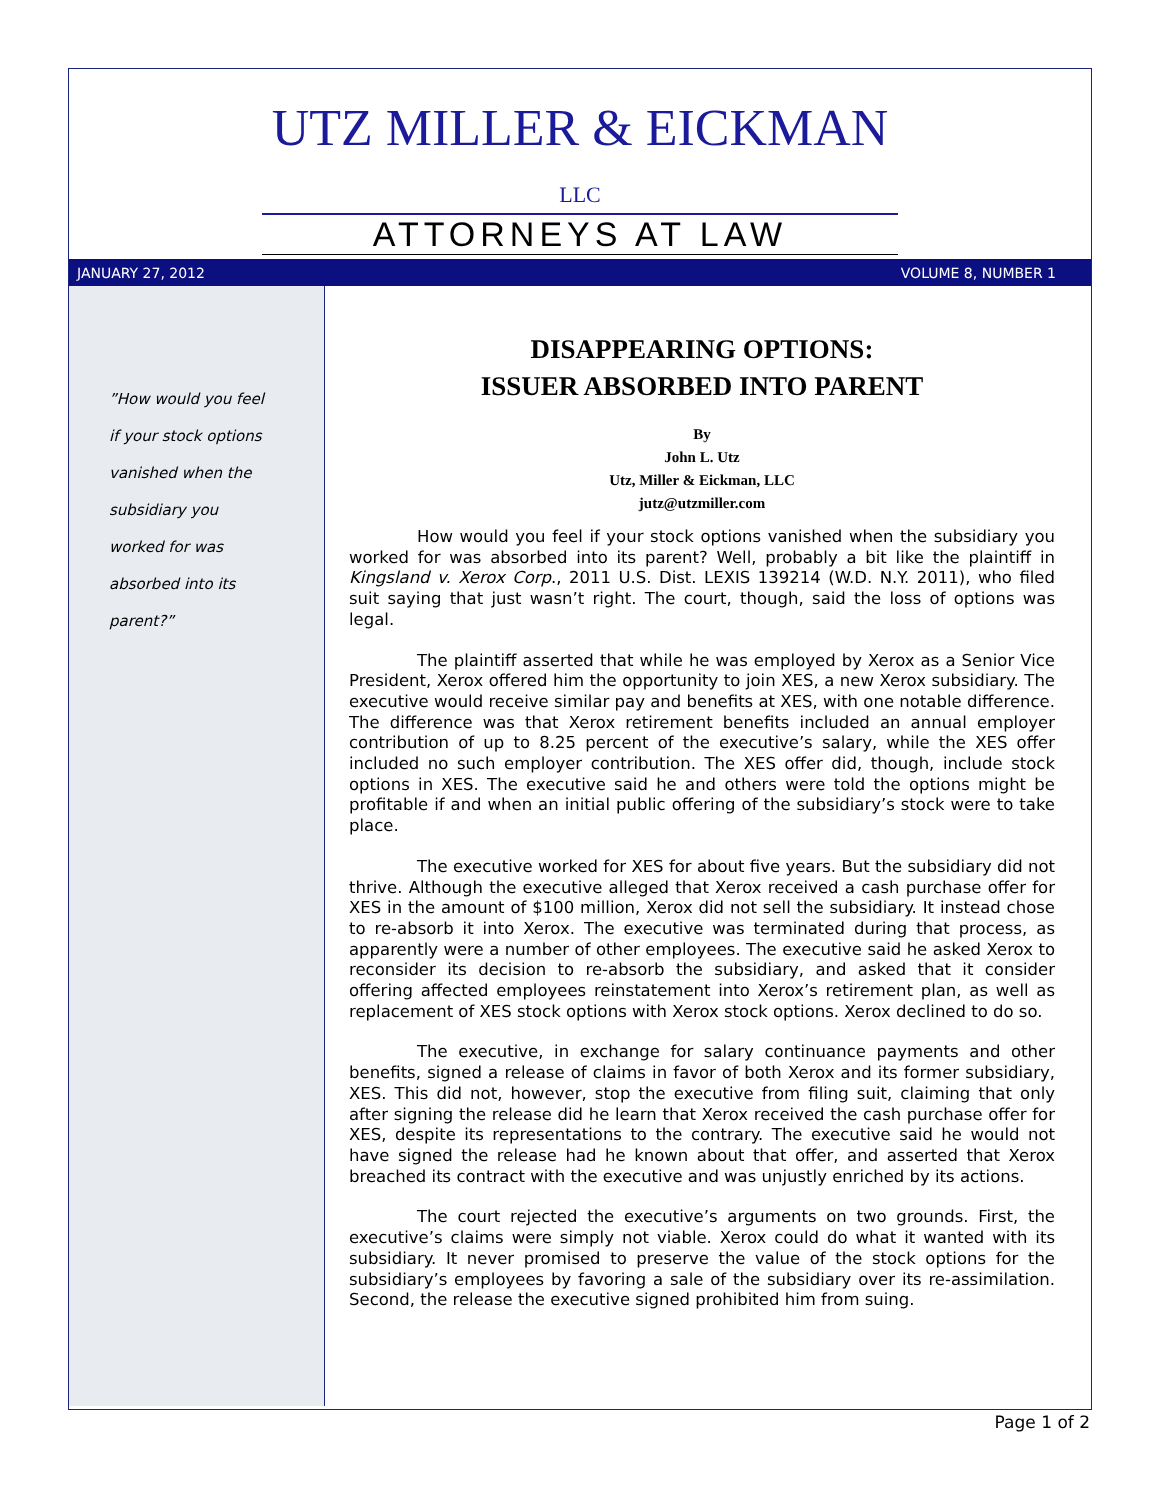UTZ MILLER & EICKMAN LLC
ATTORNEYS AT LAW
JANUARY 27, 2012 VOLUME 8, NUMBER 1
”How would you feel
if your stock options
vanished when the
subsidiary you
worked for was
absorbed into its
parent?”
DISAPPEARING OPTIONS:
ISSUER ABSORBED INTO PARENT
By
John L. Utz
Utz, Miller & Eickman, LLC
jutz@utzmiller.com
How would you feel if your stock options vanished when the subsidiary you worked for was absorbed into its parent? Well, probably a bit like the plaintiff in Kingsland v. Xerox Corp., 2011 U.S. Dist. LEXIS 139214 (W.D. N.Y. 2011), who filed suit saying that just wasn’t right. The court, though, said the loss of options was legal.
The plaintiff asserted that while he was employed by Xerox as a Senior Vice President, Xerox offered him the opportunity to join XES, a new Xerox subsidiary. The executive would receive similar pay and benefits at XES, with one notable difference. The difference was that Xerox retirement benefits included an annual employer contribution of up to 8.25 percent of the executive’s salary, while the XES offer included no such employer contribution. The XES offer did, though, include stock options in XES. The executive said he and others were told the options might be profitable if and when an initial public offering of the subsidiary’s stock were to take place.
The executive worked for XES for about five years. But the subsidiary did not thrive. Although the executive alleged that Xerox received a cash purchase offer for XES in the amount of $100 million, Xerox did not sell the subsidiary. It instead chose to re-absorb it into Xerox. The executive was terminated during that process, as apparently were a number of other employees. The executive said he asked Xerox to reconsider its decision to re-absorb the subsidiary, and asked that it consider offering affected employees reinstatement into Xerox’s retirement plan, as well as replacement of XES stock options with Xerox stock options. Xerox declined to do so.
The executive, in exchange for salary continuance payments and other benefits, signed a release of claims in favor of both Xerox and its former subsidiary, XES. This did not, however, stop the executive from filing suit, claiming that only after signing the release did he learn that Xerox received the cash purchase offer for XES, despite its representations to the contrary. The executive said he would not have signed the release had he known about that offer, and asserted that Xerox breached its contract with the executive and was unjustly enriched by its actions.
The court rejected the executive’s arguments on two grounds. First, the executive’s claims were simply not viable. Xerox could do what it wanted with its subsidiary. It never promised to preserve the value of the stock options for the subsidiary’s employees by favoring a sale of the subsidiary over its re-assimilation. Second, the release the executive signed prohibited him from suing.
Page 1 of 2